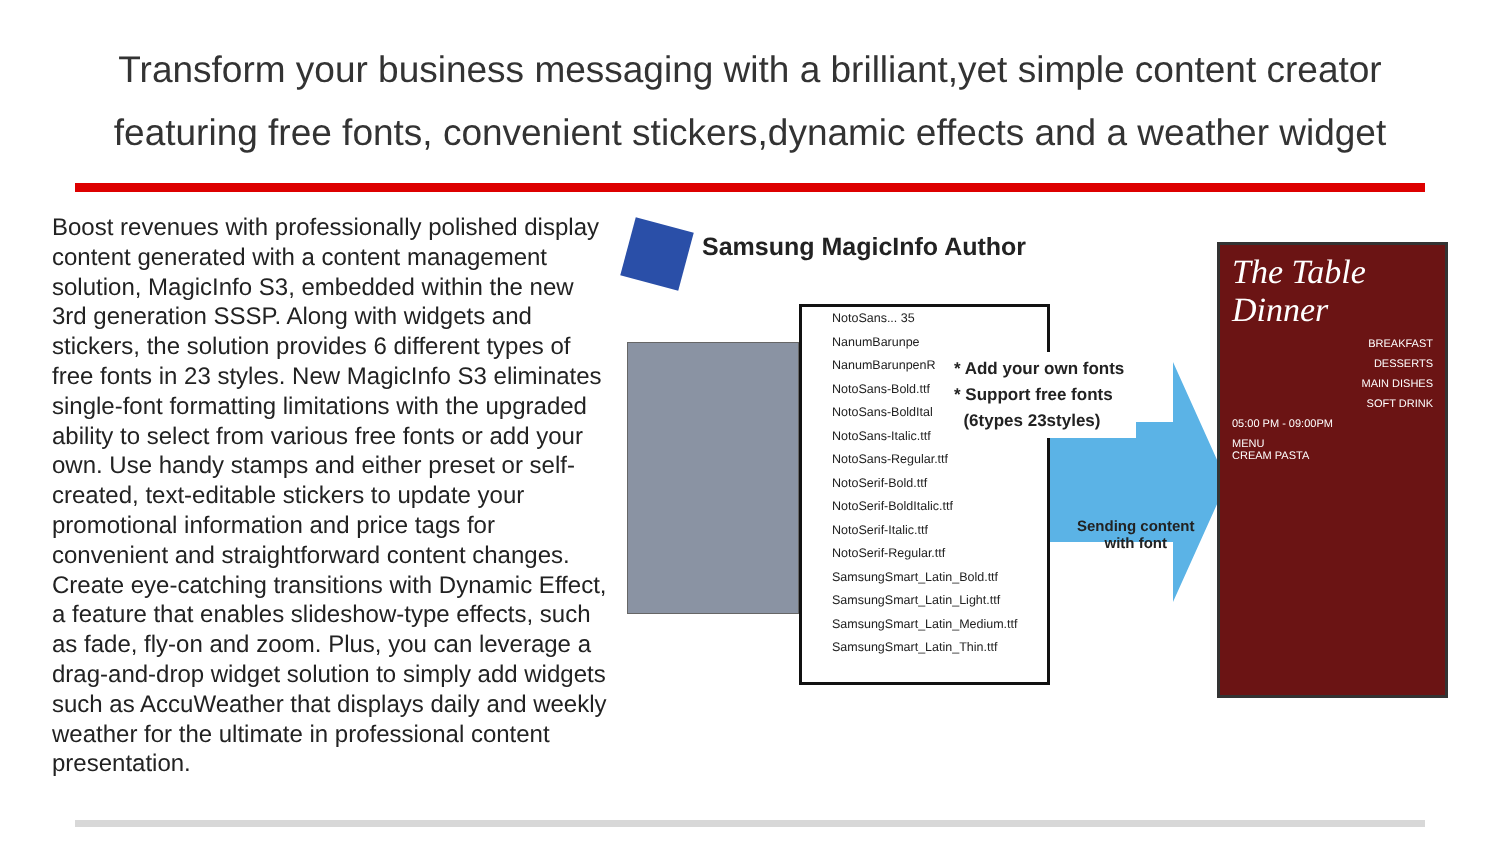Transform your business messaging with a brilliant,yet simple content creator
featuring free fonts, convenient stickers,dynamic effects and a weather widget
Boost revenues with professionally polished display content generated with a content management solution, MagicInfo S3, embedded within the new 3rd generation SSSP. Along with widgets and stickers, the solution provides 6 different types of free fonts in 23 styles. New MagicInfo S3 eliminates single-font formatting limitations with the upgraded ability to select from various free fonts or add your own. Use handy stamps and either preset or self-created, text-editable stickers to update your promotional information and price tags for convenient and straightforward content changes. Create eye-catching transitions with Dynamic Effect, a feature that enables slideshow-type effects, such as fade, fly-on and zoom. Plus, you can leverage a drag-and-drop widget solution to simply add widgets such as AccuWeather that displays daily and weekly weather for the ultimate in professional content presentation.
Samsung MagicInfo Author
NotoSans... 35
NanumBarunpe
NanumBarunpenR
NotoSans-Bold.ttf
NotoSans-BoldItal
NotoSans-Italic.ttf
NotoSans-Regular.ttf
NotoSerif-Bold.ttf
NotoSerif-BoldItalic.ttf
NotoSerif-Italic.ttf
NotoSerif-Regular.ttf
SamsungSmart_Latin_Bold.ttf
SamsungSmart_Latin_Light.ttf
SamsungSmart_Latin_Medium.ttf
SamsungSmart_Latin_Thin.ttf
* Add your own fonts
* Support free fonts
(6types 23styles)
Sending content
with font
The Table Dinner
BREAKFAST
DESSERTS
MAIN DISHES
SOFT DRINK
05:00 PM - 09:00PM
MENU
CREAM PASTA